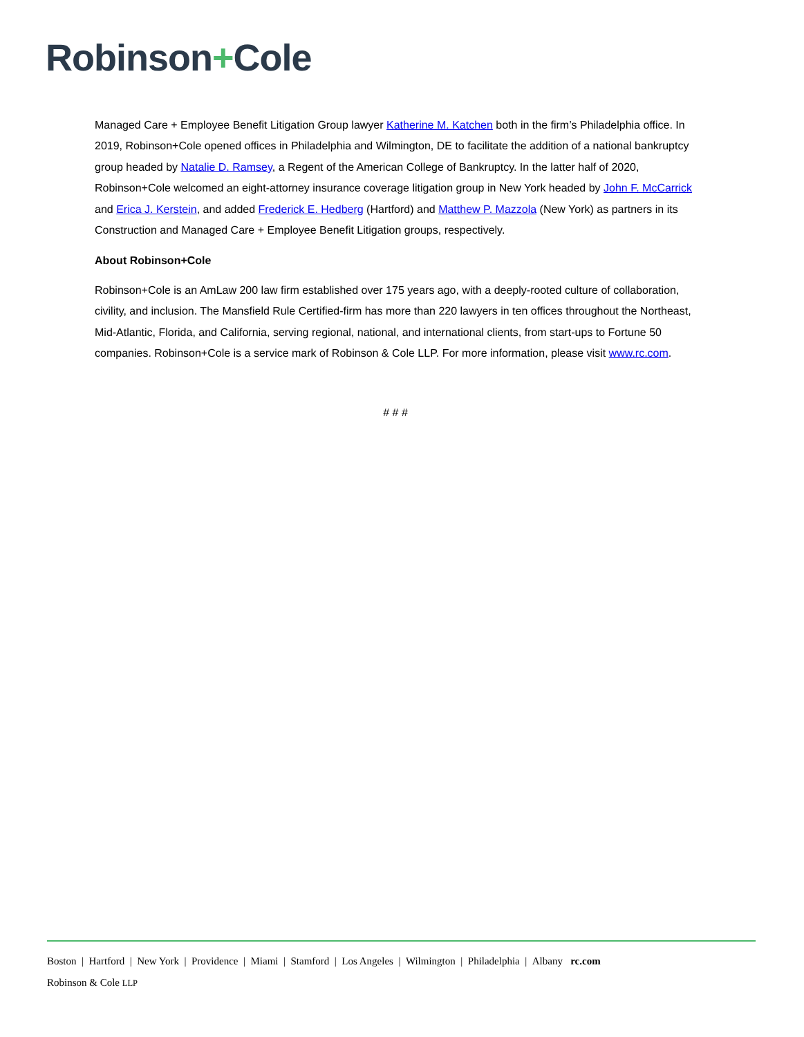Robinson+Cole
Managed Care + Employee Benefit Litigation Group lawyer Katherine M. Katchen both in the firm’s Philadelphia office. In 2019, Robinson+Cole opened offices in Philadelphia and Wilmington, DE to facilitate the addition of a national bankruptcy group headed by Natalie D. Ramsey, a Regent of the American College of Bankruptcy. In the latter half of 2020, Robinson+Cole welcomed an eight-attorney insurance coverage litigation group in New York headed by John F. McCarrick and Erica J. Kerstein, and added Frederick E. Hedberg (Hartford) and Matthew P. Mazzola (New York) as partners in its Construction and Managed Care + Employee Benefit Litigation groups, respectively.
About Robinson+Cole
Robinson+Cole is an AmLaw 200 law firm established over 175 years ago, with a deeply-rooted culture of collaboration, civility, and inclusion. The Mansfield Rule Certified-firm has more than 220 lawyers in ten offices throughout the Northeast, Mid-Atlantic, Florida, and California, serving regional, national, and international clients, from start-ups to Fortune 50 companies. Robinson+Cole is a service mark of Robinson & Cole LLP. For more information, please visit www.rc.com.
# # #
Boston | Hartford | New York | Providence | Miami | Stamford | Los Angeles | Wilmington | Philadelphia | Albany rc.com
Robinson & Cole LLP